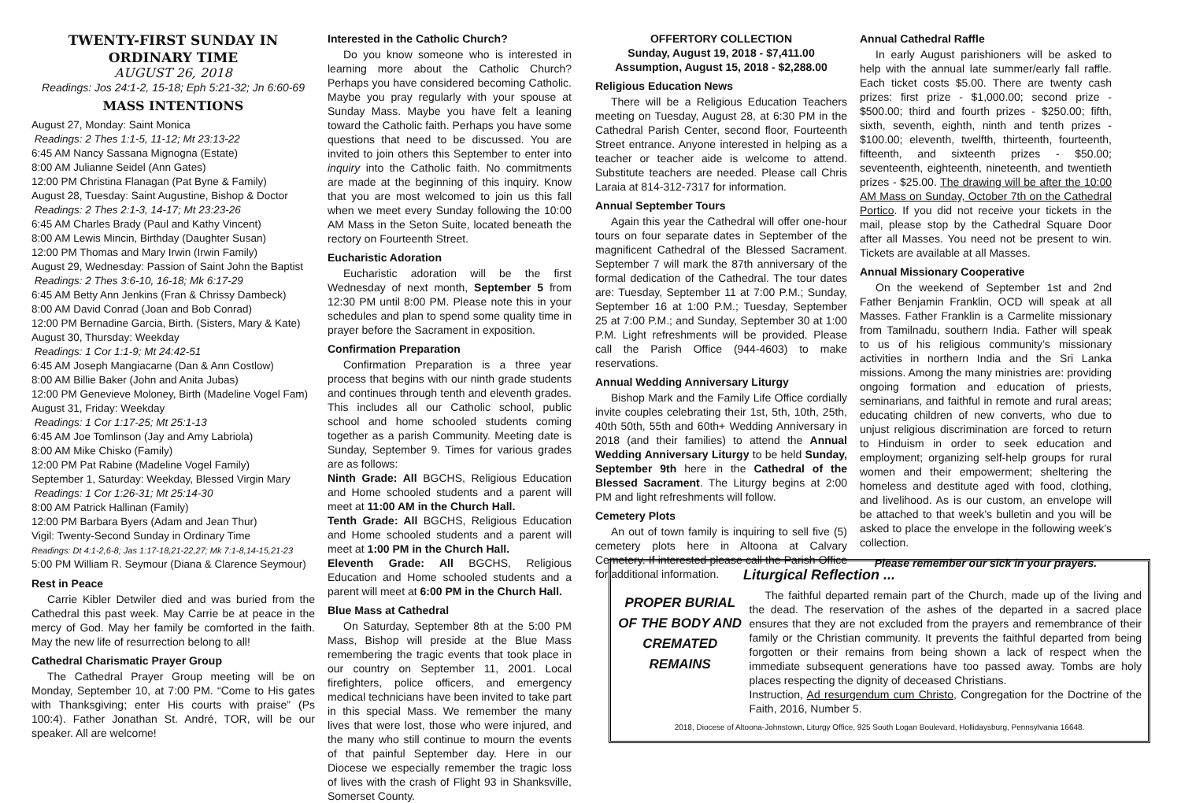TWENTY-FIRST SUNDAY IN ORDINARY TIME
AUGUST 26, 2018
Readings: Jos 24:1-2, 15-18; Eph 5:21-32; Jn 6:60-69
MASS INTENTIONS
August 27, Monday: Saint Monica
Readings: 2 Thes 1:1-5, 11-12; Mt 23:13-22
6:45 AM Nancy Sassana Mignogna (Estate)
8:00 AM Julianne Seidel (Ann Gates)
12:00 PM Christina Flanagan (Pat Byne & Family)
August 28, Tuesday: Saint Augustine, Bishop & Doctor
Readings: 2 Thes 2:1-3, 14-17; Mt 23:23-26
6:45 AM Charles Brady (Paul and Kathy Vincent)
8:00 AM Lewis Mincin, Birthday (Daughter Susan)
12:00 PM Thomas and Mary Irwin (Irwin Family)
August 29, Wednesday: Passion of Saint John the Baptist
Readings: 2 Thes 3:6-10, 16-18; Mk 6:17-29
6:45 AM Betty Ann Jenkins (Fran & Chrissy Dambeck)
8:00 AM David Conrad (Joan and Bob Conrad)
12:00 PM Bernadine Garcia, Birth. (Sisters, Mary & Kate)
August 30, Thursday: Weekday
Readings: 1 Cor 1:1-9; Mt 24:42-51
6:45 AM Joseph Mangiacarne (Dan & Ann Costlow)
8:00 AM Billie Baker (John and Anita Jubas)
12:00 PM Genevieve Moloney, Birth (Madeline Vogel Fam)
August 31, Friday: Weekday
Readings: 1 Cor 1:17-25; Mt 25:1-13
6:45 AM Joe Tomlinson (Jay and Amy Labriola)
8:00 AM Mike Chisko (Family)
12:00 PM Pat Rabine (Madeline Vogel Family)
September 1, Saturday: Weekday, Blessed Virgin Mary
Readings: 1 Cor 1:26-31; Mt 25:14-30
8:00 AM Patrick Hallinan (Family)
12:00 PM Barbara Byers (Adam and Jean Thur)
Vigil: Twenty-Second Sunday in Ordinary Time
Readings: Dt 4:1-2,6-8; Jas 1:17-18,21-22,27; Mk 7:1-8,14-15,21-23
5:00 PM William R. Seymour (Diana & Clarence Seymour)
Rest in Peace
Carrie Kibler Detwiler died and was buried from the Cathedral this past week. May Carrie be at peace in the mercy of God. May her family be comforted in the faith. May the new life of resurrection belong to all!
Cathedral Charismatic Prayer Group
The Cathedral Prayer Group meeting will be on Monday, September 10, at 7:00 PM. “Come to His gates with Thanksgiving; enter His courts with praise” (Ps 100:4). Father Jonathan St. André, TOR, will be our speaker. All are welcome!
Interested in the Catholic Church?
Do you know someone who is interested in learning more about the Catholic Church? Perhaps you have considered becoming Catholic. Maybe you pray regularly with your spouse at Sunday Mass. Maybe you have felt a leaning toward the Catholic faith. Perhaps you have some questions that need to be discussed. You are invited to join others this September to enter into inquiry into the Catholic faith. No commitments are made at the beginning of this inquiry. Know that you are most welcomed to join us this fall when we meet every Sunday following the 10:00 AM Mass in the Seton Suite, located beneath the rectory on Fourteenth Street.
Eucharistic Adoration
Eucharistic adoration will be the first Wednesday of next month, September 5 from 12:30 PM until 8:00 PM. Please note this in your schedules and plan to spend some quality time in prayer before the Sacrament in exposition.
Confirmation Preparation
Confirmation Preparation is a three year process that begins with our ninth grade students and continues through tenth and eleventh grades. This includes all our Catholic school, public school and home schooled students coming together as a parish Community. Meeting date is Sunday, September 9. Times for various grades are as follows:
Ninth Grade: All BGCHS, Religious Education and Home schooled students and a parent will meet at 11:00 AM in the Church Hall.
Tenth Grade: All BGCHS, Religious Education and Home schooled students and a parent will meet at 1:00 PM in the Church Hall.
Eleventh Grade: All BGCHS, Religious Education and Home schooled students and a parent will meet at 6:00 PM in the Church Hall.
Blue Mass at Cathedral
On Saturday, September 8th at the 5:00 PM Mass, Bishop will preside at the Blue Mass remembering the tragic events that took place in our country on September 11, 2001. Local firefighters, police officers, and emergency medical technicians have been invited to take part in this special Mass. We remember the many lives that were lost, those who were injured, and the many who still continue to mourn the events of that painful September day. Here in our Diocese we especially remember the tragic loss of lives with the crash of Flight 93 in Shanksville, Somerset County.
OFFERTORY COLLECTION
Sunday, August 19, 2018 - $7,411.00
Assumption, August 15, 2018 - $2,288.00
Religious Education News
There will be a Religious Education Teachers meeting on Tuesday, August 28, at 6:30 PM in the Cathedral Parish Center, second floor, Fourteenth Street entrance. Anyone interested in helping as a teacher or teacher aide is welcome to attend. Substitute teachers are needed. Please call Chris Laraia at 814-312-7317 for information.
Annual September Tours
Again this year the Cathedral will offer one-hour tours on four separate dates in September of the magnificent Cathedral of the Blessed Sacrament. September 7 will mark the 87th anniversary of the formal dedication of the Cathedral. The tour dates are: Tuesday, September 11 at 7:00 P.M.; Sunday, September 16 at 1:00 P.M.; Tuesday, September 25 at 7:00 P.M.; and Sunday, September 30 at 1:00 P.M. Light refreshments will be provided. Please call the Parish Office (944-4603) to make reservations.
Annual Wedding Anniversary Liturgy
Bishop Mark and the Family Life Office cordially invite couples celebrating their 1st, 5th, 10th, 25th, 40th 50th, 55th and 60th+ Wedding Anniversary in 2018 (and their families) to attend the Annual Wedding Anniversary Liturgy to be held Sunday, September 9th here in the Cathedral of the Blessed Sacrament. The Liturgy begins at 2:00 PM and light refreshments will follow.
Cemetery Plots
An out of town family is inquiring to sell five (5) cemetery plots here in Altoona at Calvary Cemetery. If interested please call the Parish Office for additional information.
Annual Cathedral Raffle
In early August parishioners will be asked to help with the annual late summer/early fall raffle. Each ticket costs $5.00. There are twenty cash prizes: first prize - $1,000.00; second prize - $500.00; third and fourth prizes - $250.00; fifth, sixth, seventh, eighth, ninth and tenth prizes - $100.00; eleventh, twelfth, thirteenth, fourteenth, fifteenth, and sixteenth prizes - $50.00; seventeenth, eighteenth, nineteenth, and twentieth prizes - $25.00. The drawing will be after the 10:00 AM Mass on Sunday, October 7th on the Cathedral Portico. If you did not receive your tickets in the mail, please stop by the Cathedral Square Door after all Masses. You need not be present to win. Tickets are available at all Masses.
Annual Missionary Cooperative
On the weekend of September 1st and 2nd Father Benjamin Franklin, OCD will speak at all Masses. Father Franklin is a Carmelite missionary from Tamilnadu, southern India. Father will speak to us of his religious community’s missionary activities in northern India and the Sri Lanka missions. Among the many ministries are: providing ongoing formation and education of priests, seminarians, and faithful in remote and rural areas; educating children of new converts, who due to unjust religious discrimination are forced to return to Hinduism in order to seek education and employment; organizing self-help groups for rural women and their empowerment; sheltering the homeless and destitute aged with food, clothing, and livelihood. As is our custom, an envelope will be attached to that week’s bulletin and you will be asked to place the envelope in the following week’s collection.
Please remember our sick in your prayers.
Liturgical Reflection ...
PROPER BURIAL OF THE BODY AND CREMATED REMAINS
The faithful departed remain part of the Church, made up of the living and the dead. The reservation of the ashes of the departed in a sacred place ensures that they are not excluded from the prayers and remembrance of their family or the Christian community. It prevents the faithful departed from being forgotten or their remains from being shown a lack of respect when the immediate subsequent generations have too passed away. Tombs are holy places respecting the dignity of deceased Christians.
Instruction, Ad resurgendum cum Christo, Congregation for the Doctrine of the Faith, 2016, Number 5.
2018, Diocese of Altoona-Johnstown, Liturgy Office, 925 South Logan Boulevard, Hollidaysburg, Pennsylvania 16648.